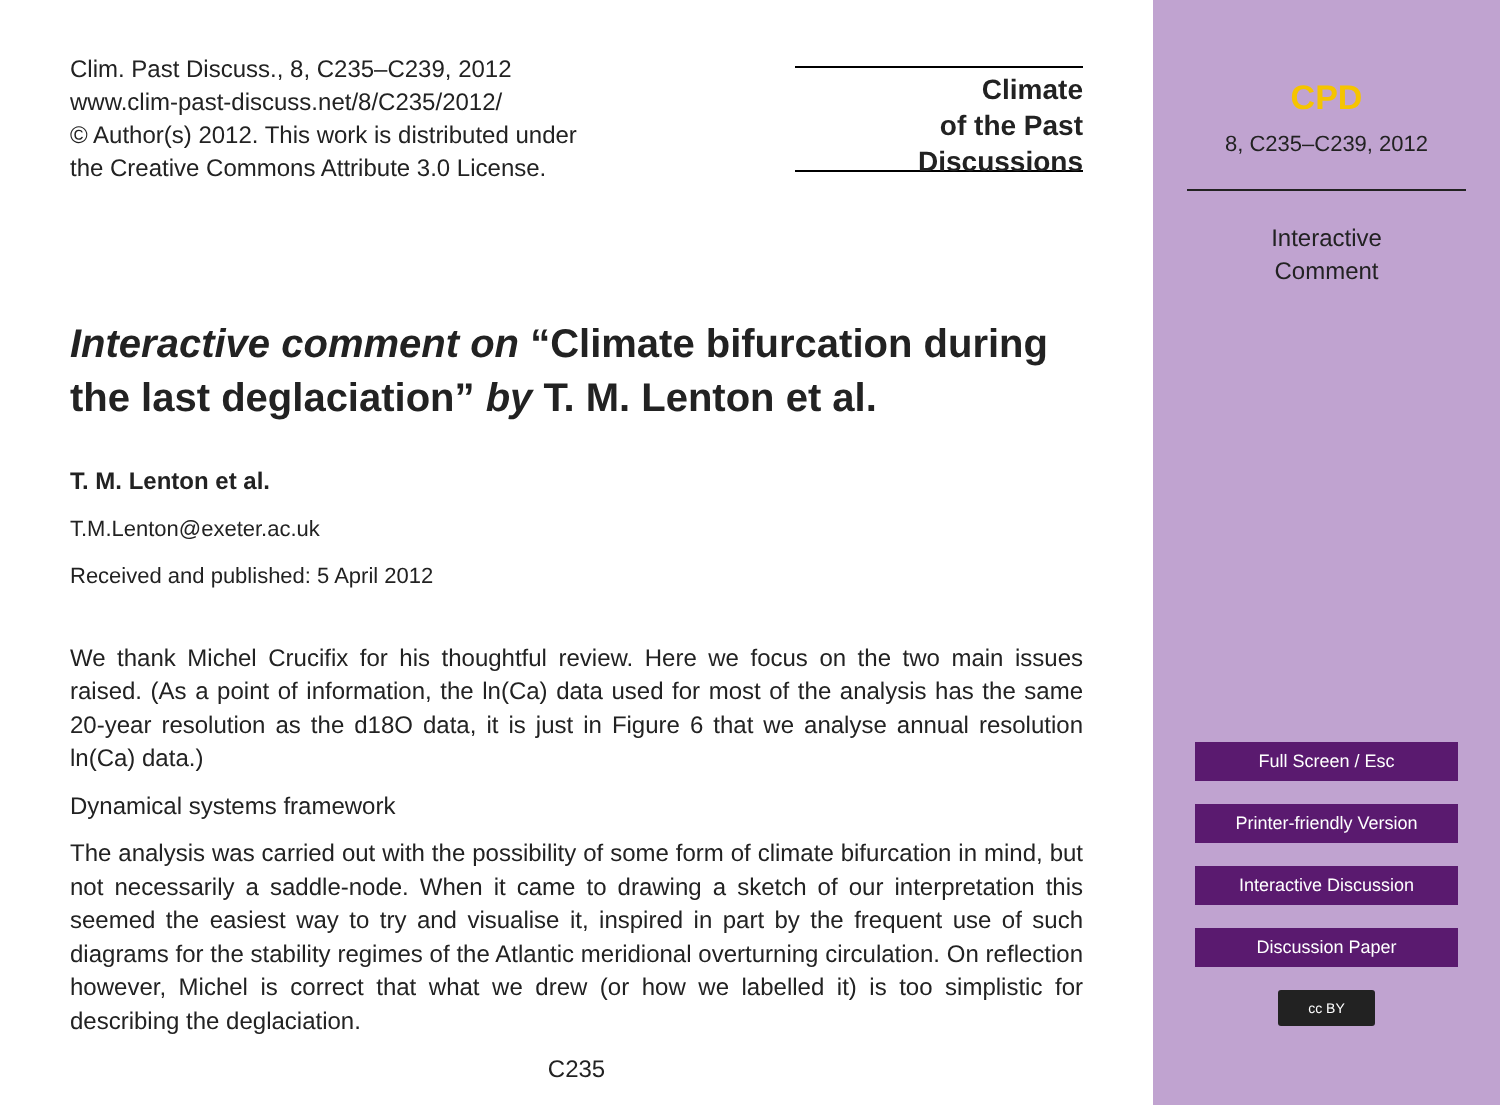Clim. Past Discuss., 8, C235–C239, 2012
www.clim-past-discuss.net/8/C235/2012/
© Author(s) 2012. This work is distributed under
the Creative Commons Attribute 3.0 License.
Climate
of the Past
Discussions
Interactive comment on “Climate bifurcation during the last deglaciation” by T. M. Lenton et al.
T. M. Lenton et al.
T.M.Lenton@exeter.ac.uk
Received and published: 5 April 2012
We thank Michel Crucifix for his thoughtful review. Here we focus on the two main issues raised. (As a point of information, the ln(Ca) data used for most of the analysis has the same 20-year resolution as the d18O data, it is just in Figure 6 that we analyse annual resolution ln(Ca) data.)
Dynamical systems framework
The analysis was carried out with the possibility of some form of climate bifurcation in mind, but not necessarily a saddle-node. When it came to drawing a sketch of our interpretation this seemed the easiest way to try and visualise it, inspired in part by the frequent use of such diagrams for the stability regimes of the Atlantic meridional overturning circulation. On reflection however, Michel is correct that what we drew (or how we labelled it) is too simplistic for describing the deglaciation.
C235
CPD
8, C235–C239, 2012
Interactive
Comment
Full Screen / Esc
Printer-friendly Version
Interactive Discussion
Discussion Paper
cc BY